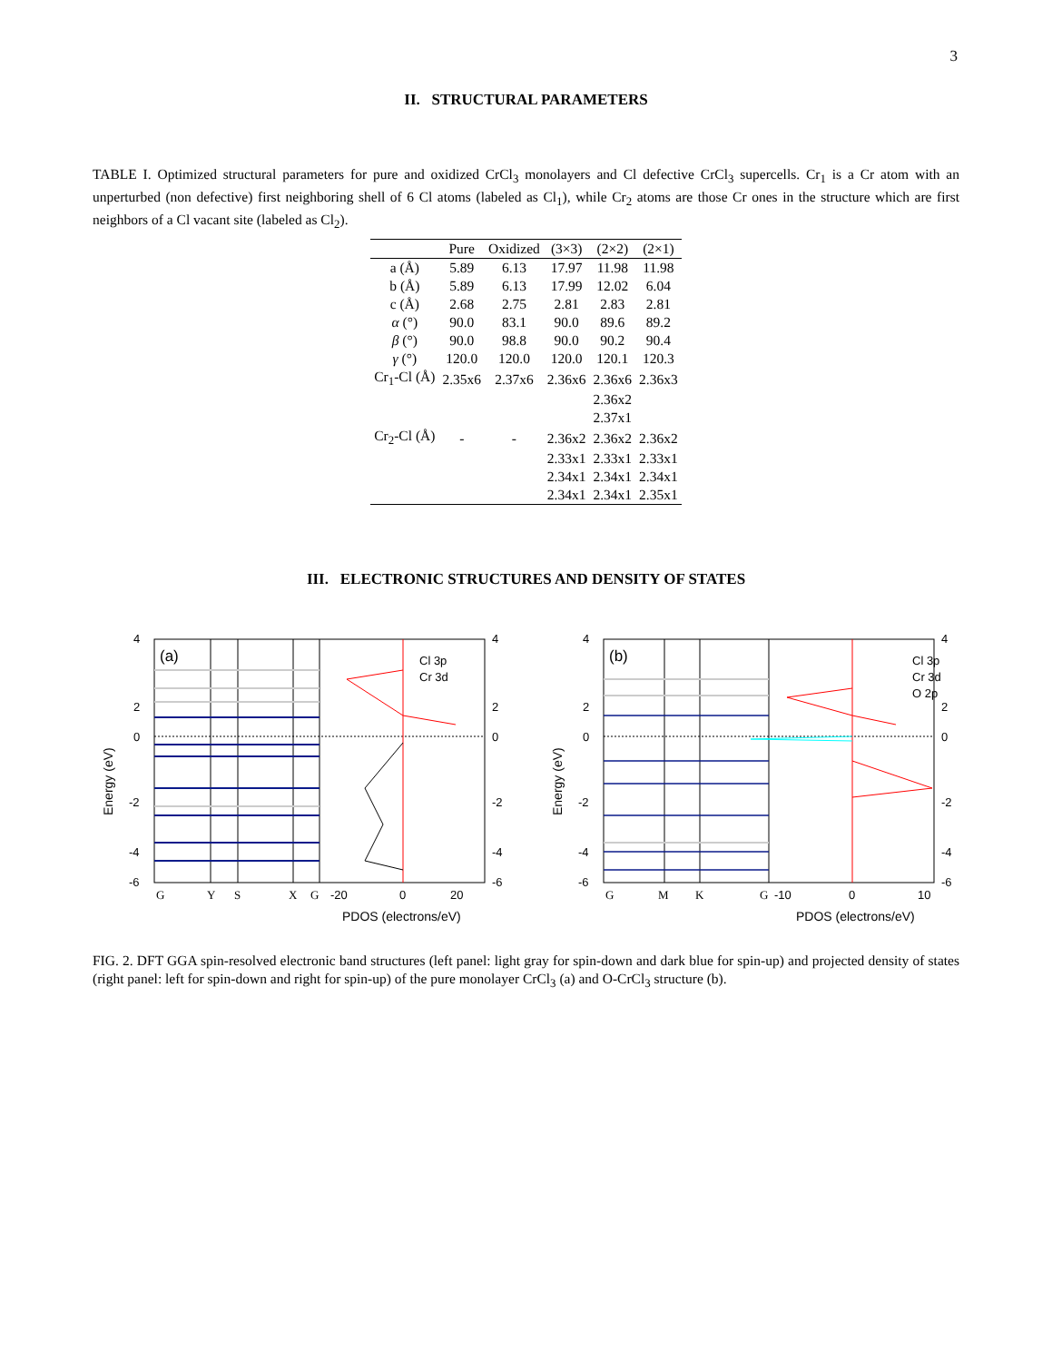3
II. STRUCTURAL PARAMETERS
TABLE I. Optimized structural parameters for pure and oxidized CrCl<sub>3</sub> monolayers and Cl defective CrCl<sub>3</sub> supercells. Cr<sub>1</sub> is a Cr atom with an unperturbed (non defective) first neighboring shell of 6 Cl atoms (labeled as Cl<sub>1</sub>), while Cr<sub>2</sub> atoms are those Cr ones in the structure which are first neighbors of a Cl vacant site (labeled as Cl<sub>2</sub>).
| | Pure | Oxidized | (3×3) | (2×2) | (2×1) |
| --- | --- | --- | --- | --- | --- |
| a (Å) | 5.89 | 6.13 | 17.97 | 11.98 | 11.98 |
| b (Å) | 5.89 | 6.13 | 17.99 | 12.02 | 6.04 |
| c (Å) | 2.68 | 2.75 | 2.81 | 2.83 | 2.81 |
| α (°) | 90.0 | 83.1 | 90.0 | 89.6 | 89.2 |
| β (°) | 90.0 | 98.8 | 90.0 | 90.2 | 90.4 |
| γ (°) | 120.0 | 120.0 | 120.0 | 120.1 | 120.3 |
| Cr<sub>1</sub>-Cl (Å) | 2.35x6 | 2.37x6 | 2.36x6 | 2.36x6 | 2.36x3 |
| | | | | 2.36x2 | |
| | | | | 2.37x1 | |
| Cr<sub>2</sub>-Cl (Å) | - | - | 2.36x2 | 2.36x2 | 2.36x2 |
| | | | 2.33x1 | 2.33x1 | 2.33x1 |
| | | | 2.34x1 | 2.34x1 | 2.34x1 |
| | | | 2.34x1 | 2.34x1 | 2.35x1 |
III. ELECTRONIC STRUCTURES AND DENSITY OF STATES
(a)
Cl 3p
Cr 3d
4
2
0
-2
-4
-6
4
2
0
-2
-4
-6
G
Y
S
X
G
-20
0
20
PDOS (electrons/eV)
Energy (eV)
(b)
Cl 3p
Cr 3d
O 2p
4
2
0
-2
-4
-6
4
2
0
-2
-4
-6
G
M
K
G
-10
0
10
PDOS (electrons/eV)
Energy (eV)
FIG. 2. DFT GGA spin-resolved electronic band structures (left panel: light gray for spin-down and dark blue for spin-up) and projected density of states (right panel: left for spin-down and right for spin-up) of the pure monolayer CrCl<sub>3</sub> (a) and O-CrCl<sub>3</sub> structure (b).